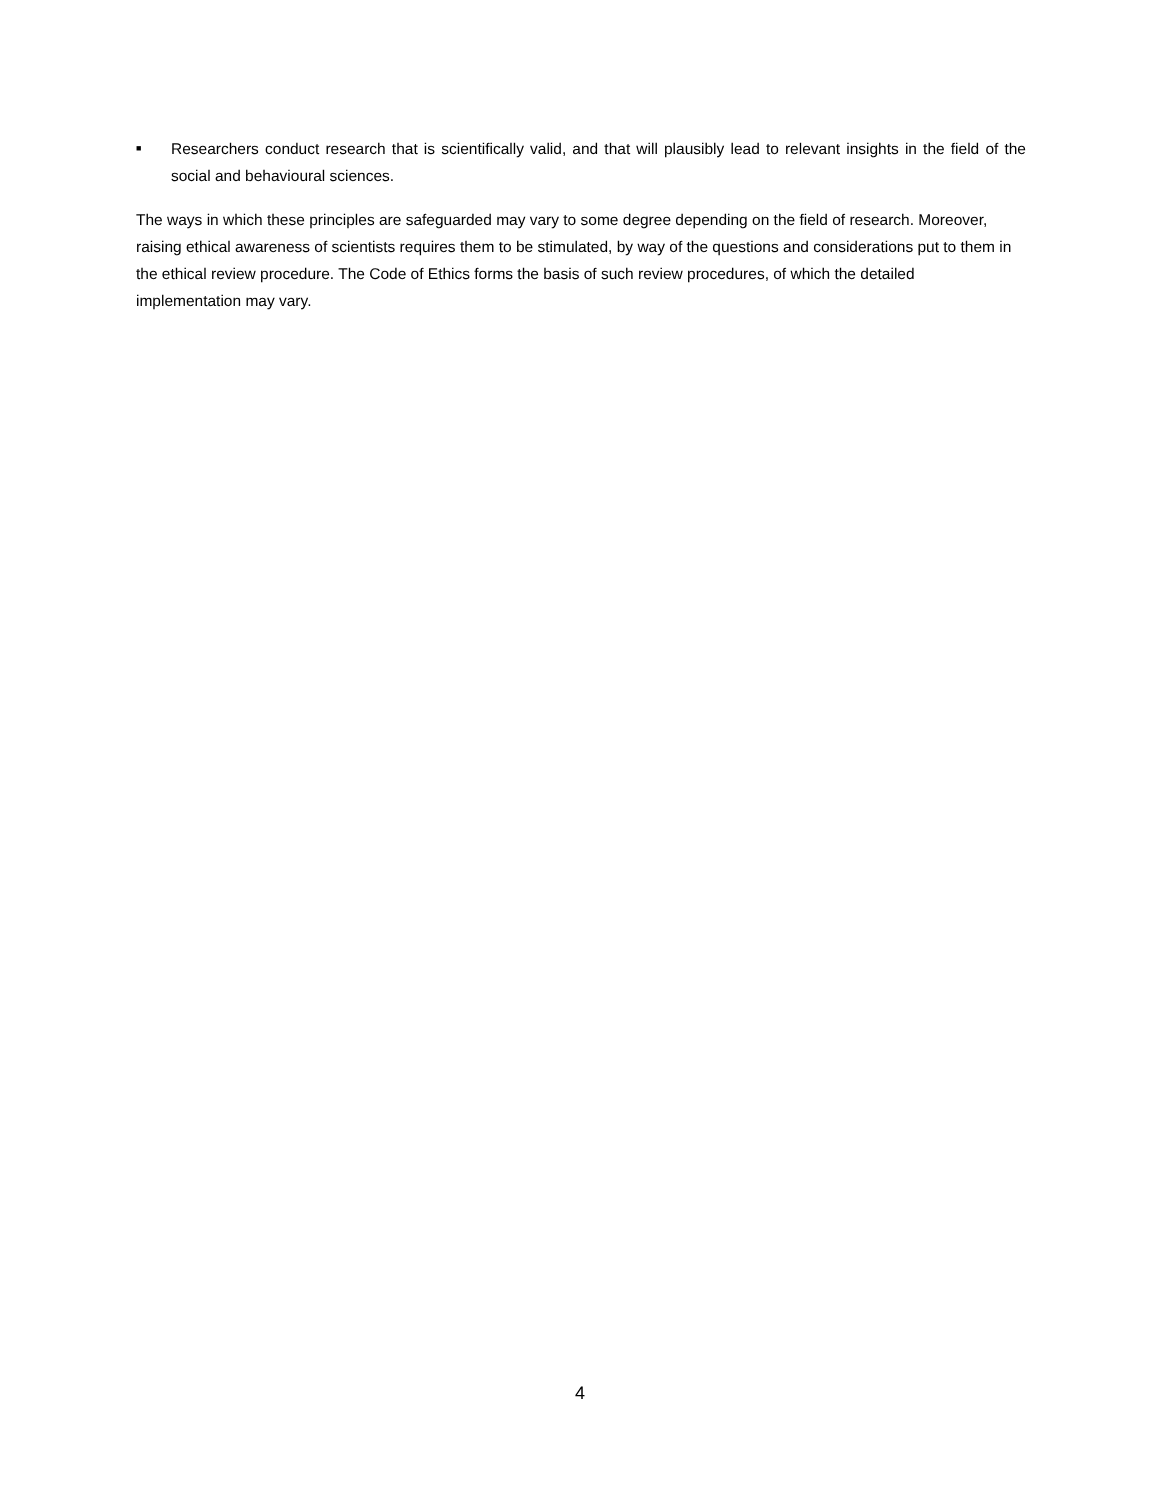■
Researchers conduct research that is scientifically valid, and that will plausibly lead to relevant insights in the field of the social and behavioural sciences.
The ways in which these principles are safeguarded may vary to some degree depending on the field of research. Moreover, raising ethical awareness of scientists requires them to be stimulated, by way of the questions and considerations put to them in the ethical review procedure. The Code of Ethics forms the basis of such review procedures, of which the detailed implementation may vary.
4